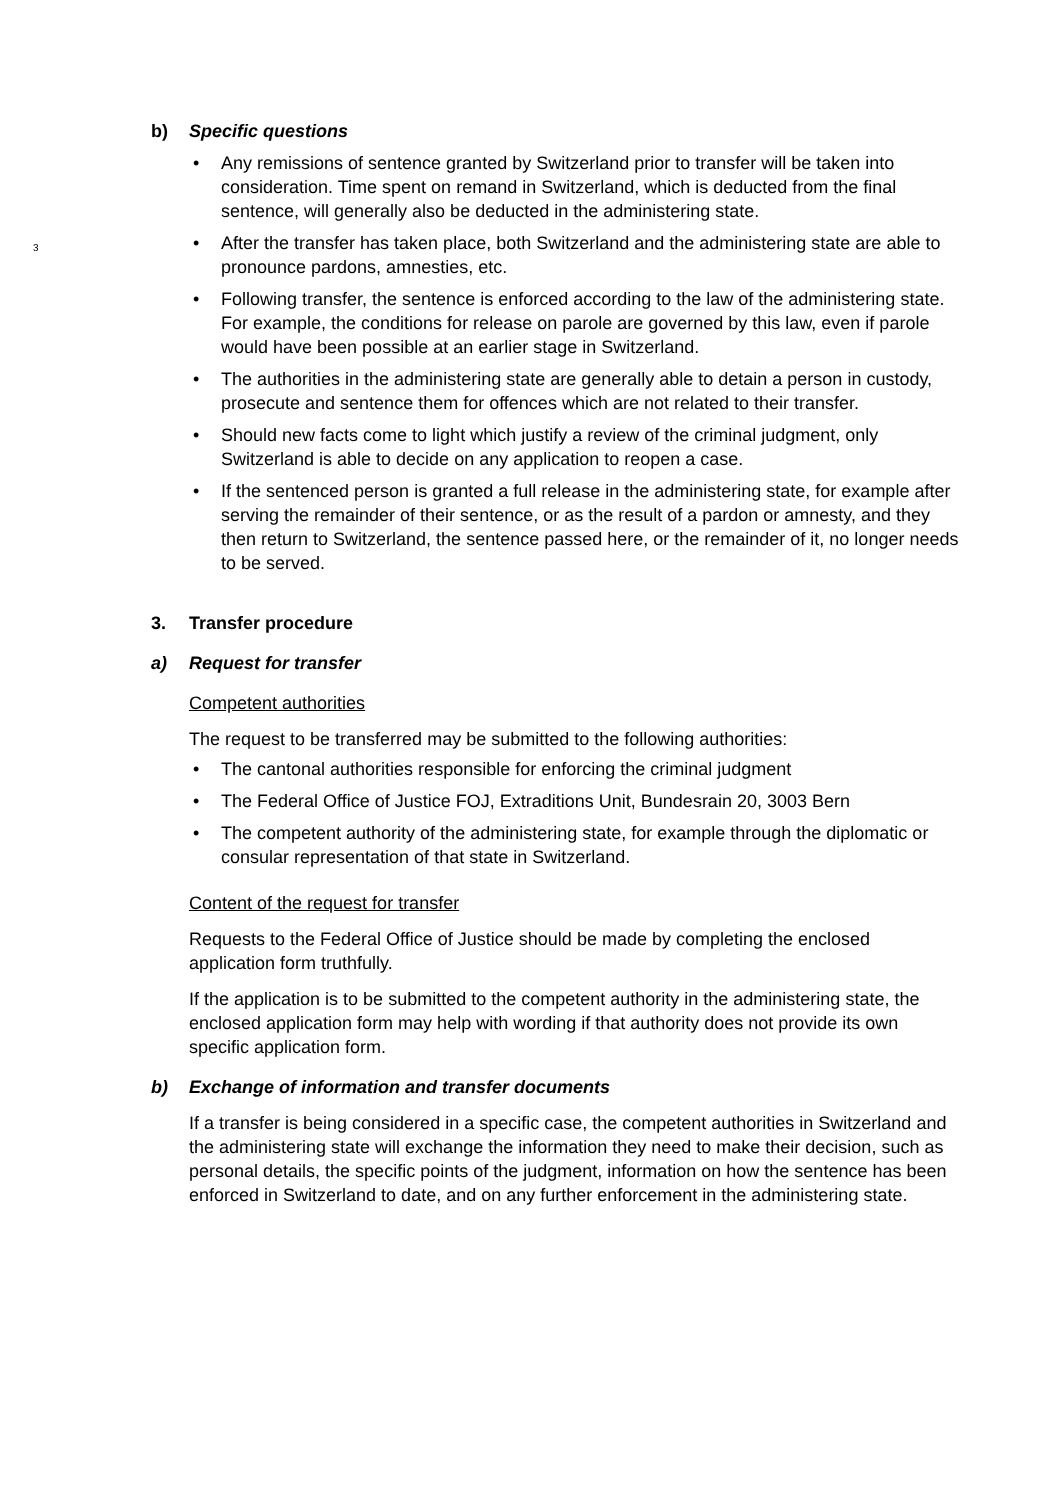3
b) Specific questions
Any remissions of sentence granted by Switzerland prior to transfer will be taken into consideration. Time spent on remand in Switzerland, which is deducted from the final sentence, will generally also be deducted in the administering state.
After the transfer has taken place, both Switzerland and the administering state are able to pronounce pardons, amnesties, etc.
Following transfer, the sentence is enforced according to the law of the administering state. For example, the conditions for release on parole are governed by this law, even if parole would have been possible at an earlier stage in Switzerland.
The authorities in the administering state are generally able to detain a person in custody, prosecute and sentence them for offences which are not related to their transfer.
Should new facts come to light which justify a review of the criminal judgment, only Switzerland is able to decide on any application to reopen a case.
If the sentenced person is granted a full release in the administering state, for example after serving the remainder of their sentence, or as the result of a pardon or amnesty, and they then return to Switzerland, the sentence passed here, or the remainder of it, no longer needs to be served.
3. Transfer procedure
a) Request for transfer
Competent authorities
The request to be transferred may be submitted to the following authorities:
The cantonal authorities responsible for enforcing the criminal judgment
The Federal Office of Justice FOJ, Extraditions Unit, Bundesrain 20, 3003 Bern
The competent authority of the administering state, for example through the diplomatic or consular representation of that state in Switzerland.
Content of the request for transfer
Requests to the Federal Office of Justice should be made by completing the enclosed application form truthfully.
If the application is to be submitted to the competent authority in the administering state, the enclosed application form may help with wording if that authority does not provide its own specific application form.
b) Exchange of information and transfer documents
If a transfer is being considered in a specific case, the competent authorities in Switzerland and the administering state will exchange the information they need to make their decision, such as personal details, the specific points of the judgment, information on how the sentence has been enforced in Switzerland to date, and on any further enforcement in the administering state.